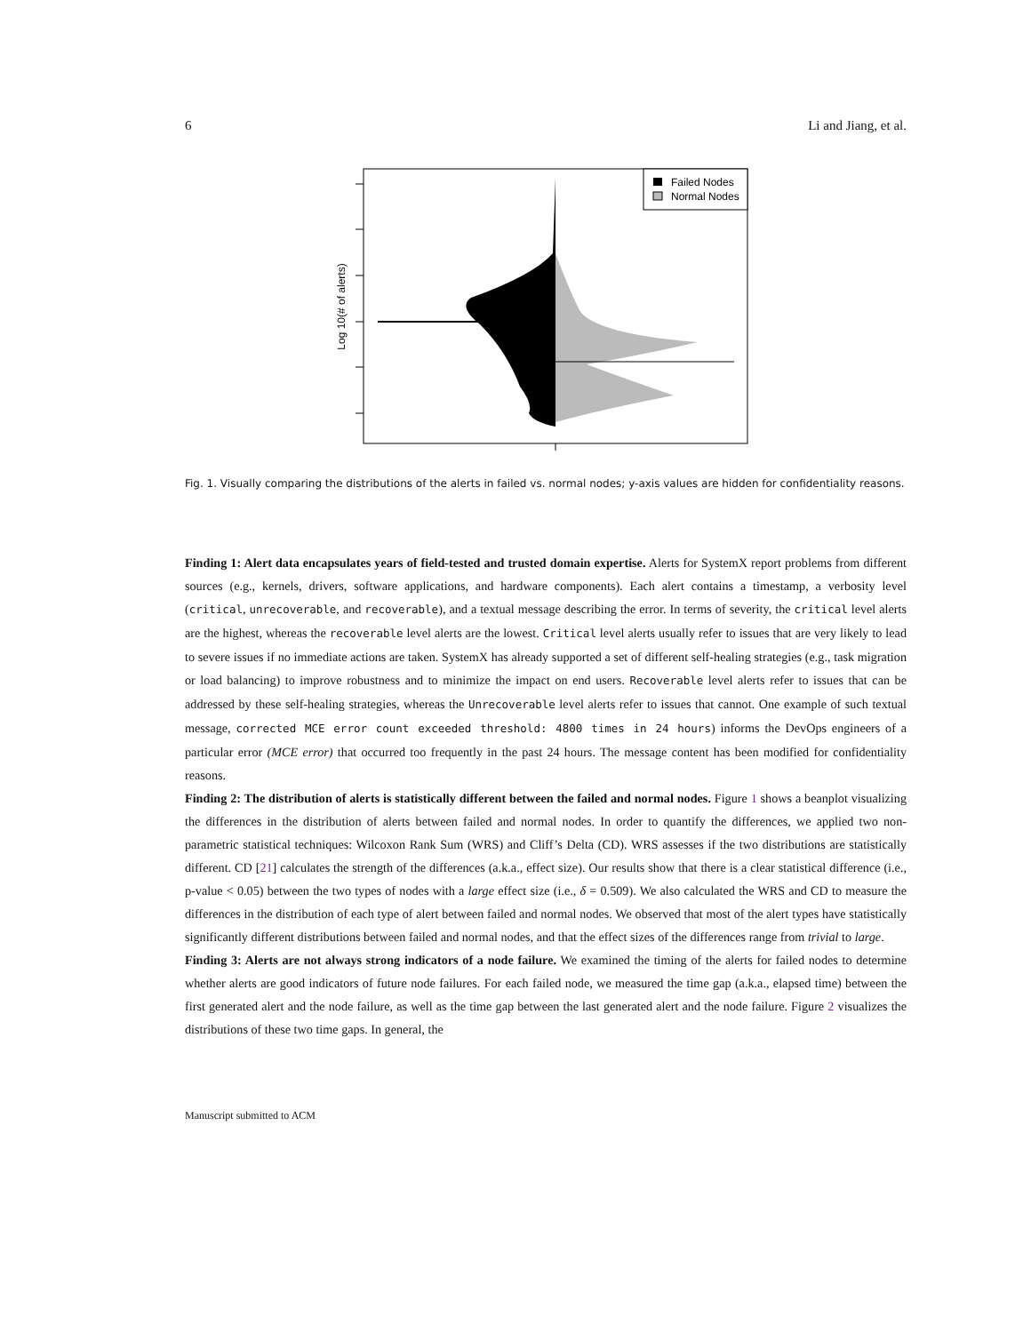6 Li and Jiang, et al.
Log 10(# of alerts)
Failed Nodes
Normal Nodes
Fig. 1. Visually comparing the distributions of the alerts in failed vs. normal nodes; y-axis values are hidden for confidentiality reasons.
Finding 1: Alert data encapsulates years of field-tested and trusted domain expertise. Alerts for SystemX report problems from different sources (e.g., kernels, drivers, software applications, and hardware components). Each alert contains a timestamp, a verbosity level (critical, unrecoverable, and recoverable), and a textual message describing the error. In terms of severity, the critical level alerts are the highest, whereas the recoverable level alerts are the lowest. Critical level alerts usually refer to issues that are very likely to lead to severe issues if no immediate actions are taken. SystemX has already supported a set of different self-healing strategies (e.g., task migration or load balancing) to improve robustness and to minimize the impact on end users. Recoverable level alerts refer to issues that can be addressed by these self-healing strategies, whereas the Unrecoverable level alerts refer to issues that cannot. One example of such textual message, corrected MCE error count exceeded threshold: 4800 times in 24 hours) informs the DevOps engineers of a particular error (MCE error) that occurred too frequently in the past 24 hours. The message content has been modified for confidentiality reasons.
Finding 2: The distribution of alerts is statistically different between the failed and normal nodes. Figure 1 shows a beanplot visualizing the differences in the distribution of alerts between failed and normal nodes. In order to quantify the differences, we applied two non-parametric statistical techniques: Wilcoxon Rank Sum (WRS) and Cliff’s Delta (CD). WRS assesses if the two distributions are statistically different. CD [21] calculates the strength of the differences (a.k.a., effect size). Our results show that there is a clear statistical difference (i.e., p-value < 0.05) between the two types of nodes with a large effect size (i.e., δ = 0.509). We also calculated the WRS and CD to measure the differences in the distribution of each type of alert between failed and normal nodes. We observed that most of the alert types have statistically significantly different distributions between failed and normal nodes, and that the effect sizes of the differences range from trivial to large.
Finding 3: Alerts are not always strong indicators of a node failure. We examined the timing of the alerts for failed nodes to determine whether alerts are good indicators of future node failures. For each failed node, we measured the time gap (a.k.a., elapsed time) between the first generated alert and the node failure, as well as the time gap between the last generated alert and the node failure. Figure 2 visualizes the distributions of these two time gaps. In general, the
Manuscript submitted to ACM